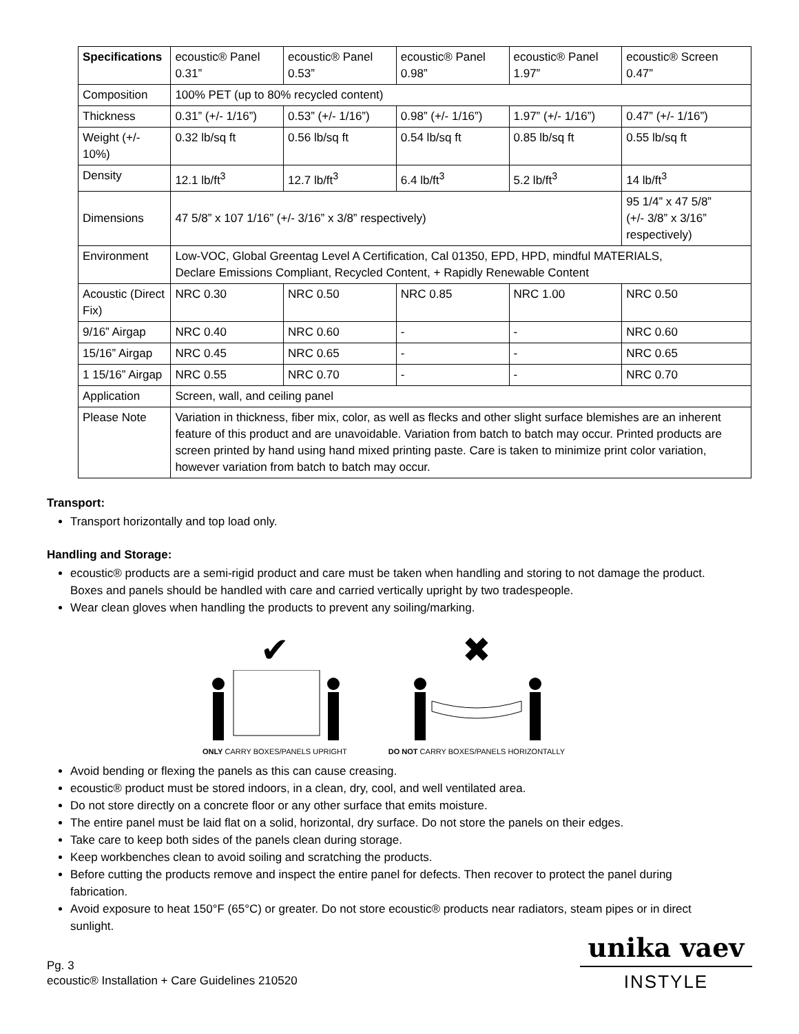| Specifications | ecoustic® Panel 0.31” | ecoustic® Panel 0.53” | ecoustic® Panel 0.98” | ecoustic® Panel 1.97” | ecoustic® Screen 0.47” |
| Composition | 100% PET (up to 80% recycled content) | | | | |
| Thickness | 0.31” (+/- 1/16”) | 0.53” (+/- 1/16”) | 0.98” (+/- 1/16”) | 1.97” (+/- 1/16”) | 0.47” (+/- 1/16”) |
| Weight (+/- 10%) | 0.32 lb/sq ft | 0.56 lb/sq ft | 0.54 lb/sq ft | 0.85 lb/sq ft | 0.55 lb/sq ft |
| Density | 12.1 lb/ft<sup>3</sup> | 12.7 lb/ft<sup>3</sup> | 6.4 lb/ft<sup>3</sup> | 5.2 lb/ft<sup>3</sup> | 14 lb/ft<sup>3</sup> |
| Dimensions | 47 5/8” x 107 1/16” (+/- 3/16” x 3/8” respectively) | | | | 95 1/4” x 47 5/8” (+/- 3/8” x 3/16” respectively) |
| Environment | Low-VOC, Global Greentag Level A Certification, Cal 01350, EPD, HPD, mindful MATERIALS, Declare Emissions Compliant, Recycled Content, + Rapidly Renewable Content | | | | |
| Acoustic (Direct Fix) | NRC 0.30 | NRC 0.50 | NRC 0.85 | NRC 1.00 | NRC 0.50 |
| 9/16” Airgap | NRC 0.40 | NRC 0.60 | - | - | NRC 0.60 |
| 15/16” Airgap | NRC 0.45 | NRC 0.65 | - | - | NRC 0.65 |
| 1 15/16” Airgap | NRC 0.55 | NRC 0.70 | - | - | NRC 0.70 |
| Application | Screen, wall, and ceiling panel | | | | |
| Please Note | Variation in thickness, fiber mix, color, as well as flecks and other slight surface blemishes are an inherent feature of this product and are unavoidable. Variation from batch to batch may occur. Printed products are screen printed by hand using hand mixed printing paste. Care is taken to minimize print color variation, however variation from batch to batch may occur. | | | | |
Transport:
Transport horizontally and top load only.
Handling and Storage:
ecoustic® products are a semi-rigid product and care must be taken when handling and storing to not damage the product. Boxes and panels should be handled with care and carried vertically upright by two tradespeople.
Wear clean gloves when handling the products to prevent any soiling/marking.
✔
ONLY CARRY BOXES/PANELS UPRIGHT
✖
DO NOT CARRY BOXES/PANELS HORIZONTALLY
Avoid bending or flexing the panels as this can cause creasing.
ecoustic® product must be stored indoors, in a clean, dry, cool, and well ventilated area.
Do not store directly on a concrete floor or any other surface that emits moisture.
The entire panel must be laid flat on a solid, horizontal, dry surface. Do not store the panels on their edges.
Take care to keep both sides of the panels clean during storage.
Keep workbenches clean to avoid soiling and scratching the products.
Before cutting the products remove and inspect the entire panel for defects. Then recover to protect the panel during fabrication.
Avoid exposure to heat 150°F (65°C) or greater. Do not store ecoustic® products near radiators, steam pipes or in direct sunlight.
Pg. 3
ecoustic® Installation + Care Guidelines 210520
unika vaev
INSTYLE